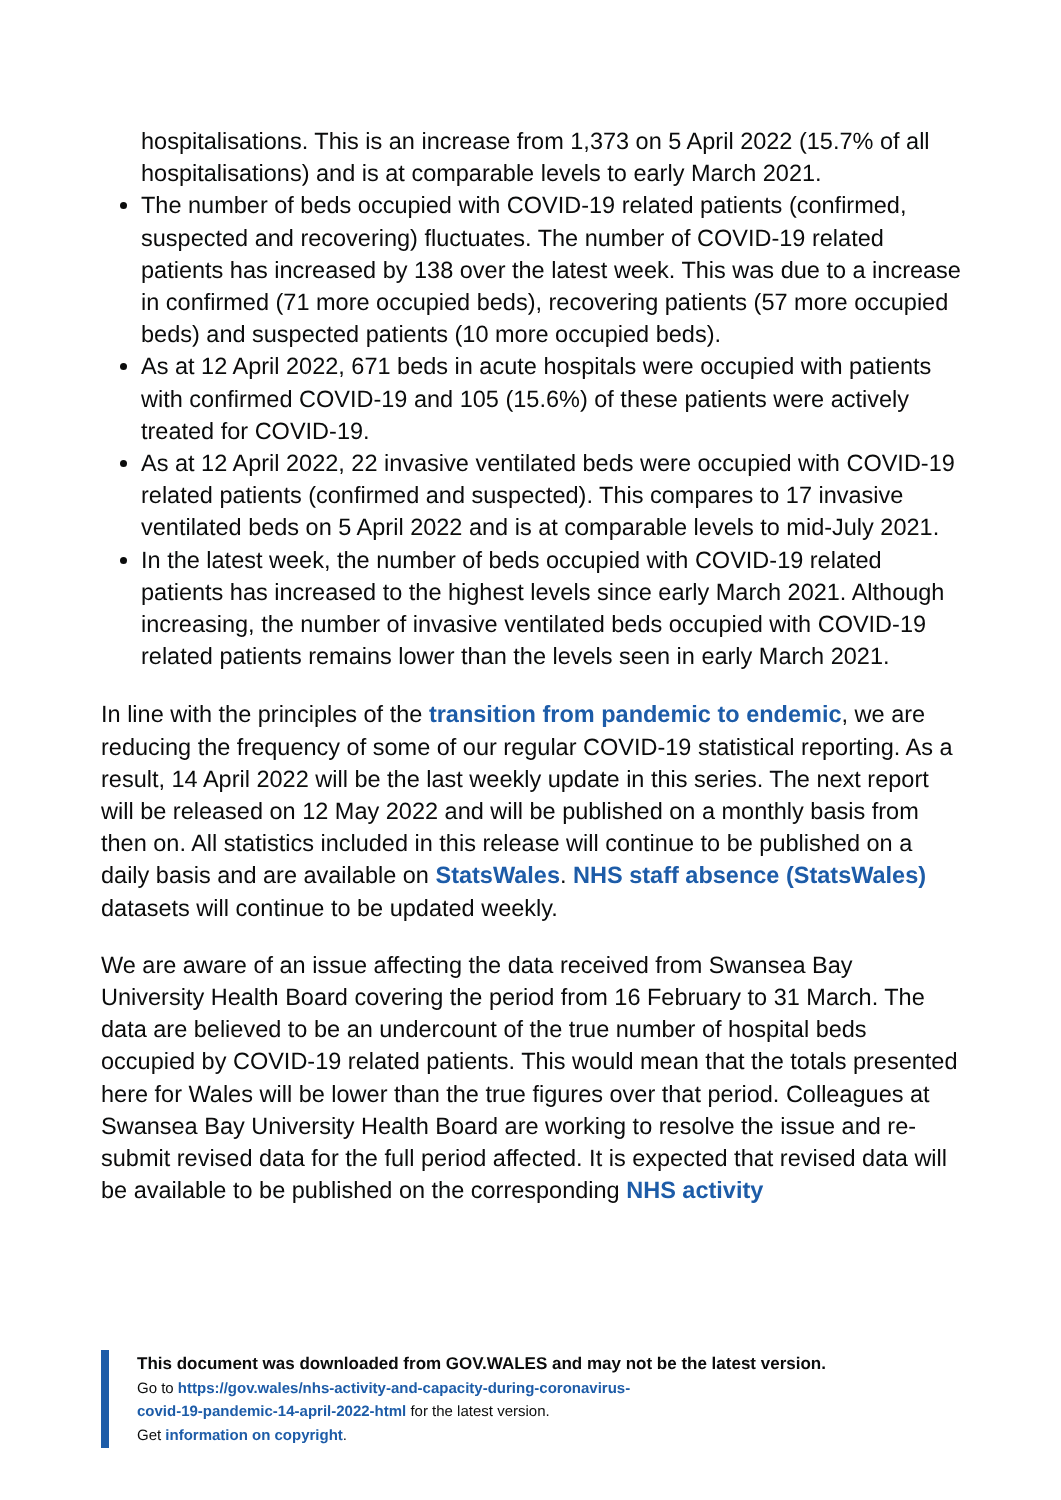hospitalisations. This is an increase from 1,373 on 5 April 2022 (15.7% of all hospitalisations) and is at comparable levels to early March 2021.
The number of beds occupied with COVID-19 related patients (confirmed, suspected and recovering) fluctuates. The number of COVID-19 related patients has increased by 138 over the latest week. This was due to a increase in confirmed (71 more occupied beds), recovering patients (57 more occupied beds) and suspected patients (10 more occupied beds).
As at 12 April 2022, 671 beds in acute hospitals were occupied with patients with confirmed COVID-19 and 105 (15.6%) of these patients were actively treated for COVID-19.
As at 12 April 2022, 22 invasive ventilated beds were occupied with COVID-19 related patients (confirmed and suspected). This compares to 17 invasive ventilated beds on 5 April 2022 and is at comparable levels to mid-July 2021.
In the latest week, the number of beds occupied with COVID-19 related patients has increased to the highest levels since early March 2021. Although increasing, the number of invasive ventilated beds occupied with COVID-19 related patients remains lower than the levels seen in early March 2021.
In line with the principles of the transition from pandemic to endemic, we are reducing the frequency of some of our regular COVID-19 statistical reporting. As a result, 14 April 2022 will be the last weekly update in this series. The next report will be released on 12 May 2022 and will be published on a monthly basis from then on. All statistics included in this release will continue to be published on a daily basis and are available on StatsWales. NHS staff absence (StatsWales) datasets will continue to be updated weekly.
We are aware of an issue affecting the data received from Swansea Bay University Health Board covering the period from 16 February to 31 March. The data are believed to be an undercount of the true number of hospital beds occupied by COVID-19 related patients. This would mean that the totals presented here for Wales will be lower than the true figures over that period. Colleagues at Swansea Bay University Health Board are working to resolve the issue and re-submit revised data for the full period affected. It is expected that revised data will be available to be published on the corresponding NHS activity
This document was downloaded from GOV.WALES and may not be the latest version.
Go to https://gov.wales/nhs-activity-and-capacity-during-coronavirus-
covid-19-pandemic-14-april-2022-html for the latest version.
Get information on copyright.